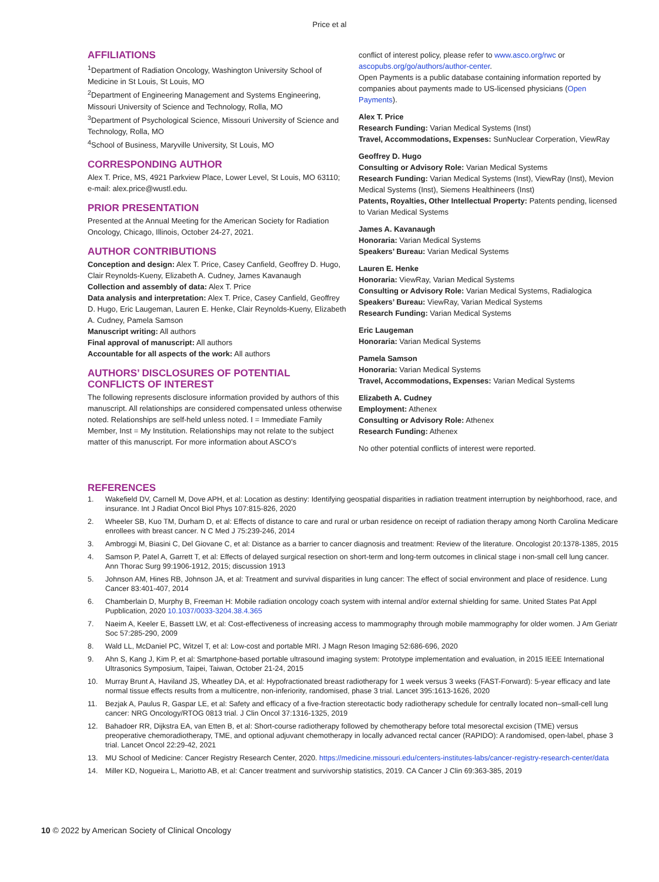Price et al
AFFILIATIONS
<sup>1</sup> Department of Radiation Oncology, Washington University School of Medicine in St Louis, St Louis, MO
<sup>2</sup> Department of Engineering Management and Systems Engineering, Missouri University of Science and Technology, Rolla, MO
<sup>3</sup> Department of Psychological Science, Missouri University of Science and Technology, Rolla, MO
<sup>4</sup> School of Business, Maryville University, St Louis, MO
CORRESPONDING AUTHOR
Alex T. Price, MS, 4921 Parkview Place, Lower Level, St Louis, MO 63110; e-mail: alex.price@wustl.edu.
PRIOR PRESENTATION
Presented at the Annual Meeting for the American Society for Radiation Oncology, Chicago, Illinois, October 24-27, 2021.
AUTHOR CONTRIBUTIONS
Conception and design: Alex T. Price, Casey Canfield, Geoffrey D. Hugo, Clair Reynolds-Kueny, Elizabeth A. Cudney, James Kavanaugh
Collection and assembly of data: Alex T. Price
Data analysis and interpretation: Alex T. Price, Casey Canfield, Geoffrey D. Hugo, Eric Laugeman, Lauren E. Henke, Clair Reynolds-Kueny, Elizabeth A. Cudney, Pamela Samson
Manuscript writing: All authors
Final approval of manuscript: All authors
Accountable for all aspects of the work: All authors
AUTHORS’ DISCLOSURES OF POTENTIAL CONFLICTS OF INTEREST
The following represents disclosure information provided by authors of this manuscript. All relationships are considered compensated unless otherwise noted. Relationships are self-held unless noted. I = Immediate Family Member, Inst = My Institution. Relationships may not relate to the subject matter of this manuscript. For more information about ASCO’s
conflict of interest policy, please refer to www.asco.org/rwc or ascopubs.org/go/authors/author-center.
Open Payments is a public database containing information reported by companies about payments made to US-licensed physicians (Open Payments).
Alex T. Price
Research Funding: Varian Medical Systems (Inst)
Travel, Accommodations, Expenses: SunNuclear Corperation, ViewRay
Geoffrey D. Hugo
Consulting or Advisory Role: Varian Medical Systems
Research Funding: Varian Medical Systems (Inst), ViewRay (Inst), Mevion Medical Systems (Inst), Siemens Healthineers (Inst)
Patents, Royalties, Other Intellectual Property: Patents pending, licensed to Varian Medical Systems
James A. Kavanaugh
Honoraria: Varian Medical Systems
Speakers’ Bureau: Varian Medical Systems
Lauren E. Henke
Honoraria: ViewRay, Varian Medical Systems
Consulting or Advisory Role: Varian Medical Systems, Radialogica
Speakers’ Bureau: ViewRay, Varian Medical Systems
Research Funding: Varian Medical Systems
Eric Laugeman
Honoraria: Varian Medical Systems
Pamela Samson
Honoraria: Varian Medical Systems
Travel, Accommodations, Expenses: Varian Medical Systems
Elizabeth A. Cudney
Employment: Athenex
Consulting or Advisory Role: Athenex
Research Funding: Athenex
No other potential conflicts of interest were reported.
REFERENCES
1. Wakefield DV, Carnell M, Dove APH, et al: Location as destiny: Identifying geospatial disparities in radiation treatment interruption by neighborhood, race, and insurance. Int J Radiat Oncol Biol Phys 107:815-826, 2020
2. Wheeler SB, Kuo TM, Durham D, et al: Effects of distance to care and rural or urban residence on receipt of radiation therapy among North Carolina Medicare enrollees with breast cancer. N C Med J 75:239-246, 2014
3. Ambroggi M, Biasini C, Del Giovane C, et al: Distance as a barrier to cancer diagnosis and treatment: Review of the literature. Oncologist 20:1378-1385, 2015
4. Samson P, Patel A, Garrett T, et al: Effects of delayed surgical resection on short-term and long-term outcomes in clinical stage i non-small cell lung cancer. Ann Thorac Surg 99:1906-1912, 2015; discussion 1913
5. Johnson AM, Hines RB, Johnson JA, et al: Treatment and survival disparities in lung cancer: The effect of social environment and place of residence. Lung Cancer 83:401-407, 2014
6. Chamberlain D, Murphy B, Freeman H: Mobile radiation oncology coach system with internal and/or external shielding for same. United States Pat Appl Pupblication, 2020 10.1037/0033-3204.38.4.365
7. Naeim A, Keeler E, Bassett LW, et al: Cost-effectiveness of increasing access to mammography through mobile mammography for older women. J Am Geriatr Soc 57:285-290, 2009
8. Wald LL, McDaniel PC, Witzel T, et al: Low-cost and portable MRI. J Magn Reson Imaging 52:686-696, 2020
9. Ahn S, Kang J, Kim P, et al: Smartphone-based portable ultrasound imaging system: Prototype implementation and evaluation, in 2015 IEEE International Ultrasonics Symposium, Taipei, Taiwan, October 21-24, 2015
10. Murray Brunt A, Haviland JS, Wheatley DA, et al: Hypofractionated breast radiotherapy for 1 week versus 3 weeks (FAST-Forward): 5-year efficacy and late normal tissue effects results from a multicentre, non-inferiority, randomised, phase 3 trial. Lancet 395:1613-1626, 2020
11. Bezjak A, Paulus R, Gaspar LE, et al: Safety and efficacy of a five-fraction stereotactic body radiotherapy schedule for centrally located non–small-cell lung cancer: NRG Oncology/RTOG 0813 trial. J Clin Oncol 37:1316-1325, 2019
12. Bahadoer RR, Dijkstra EA, van Etten B, et al: Short-course radiotherapy followed by chemotherapy before total mesorectal excision (TME) versus preoperative chemoradiotherapy, TME, and optional adjuvant chemotherapy in locally advanced rectal cancer (RAPIDO): A randomised, open-label, phase 3 trial. Lancet Oncol 22:29-42, 2021
13. MU School of Medicine: Cancer Registry Research Center, 2020. https://medicine.missouri.edu/centers-institutes-labs/cancer-registry-research-center/data
14. Miller KD, Nogueira L, Mariotto AB, et al: Cancer treatment and survivorship statistics, 2019. CA Cancer J Clin 69:363-385, 2019
10 © 2022 by American Society of Clinical Oncology